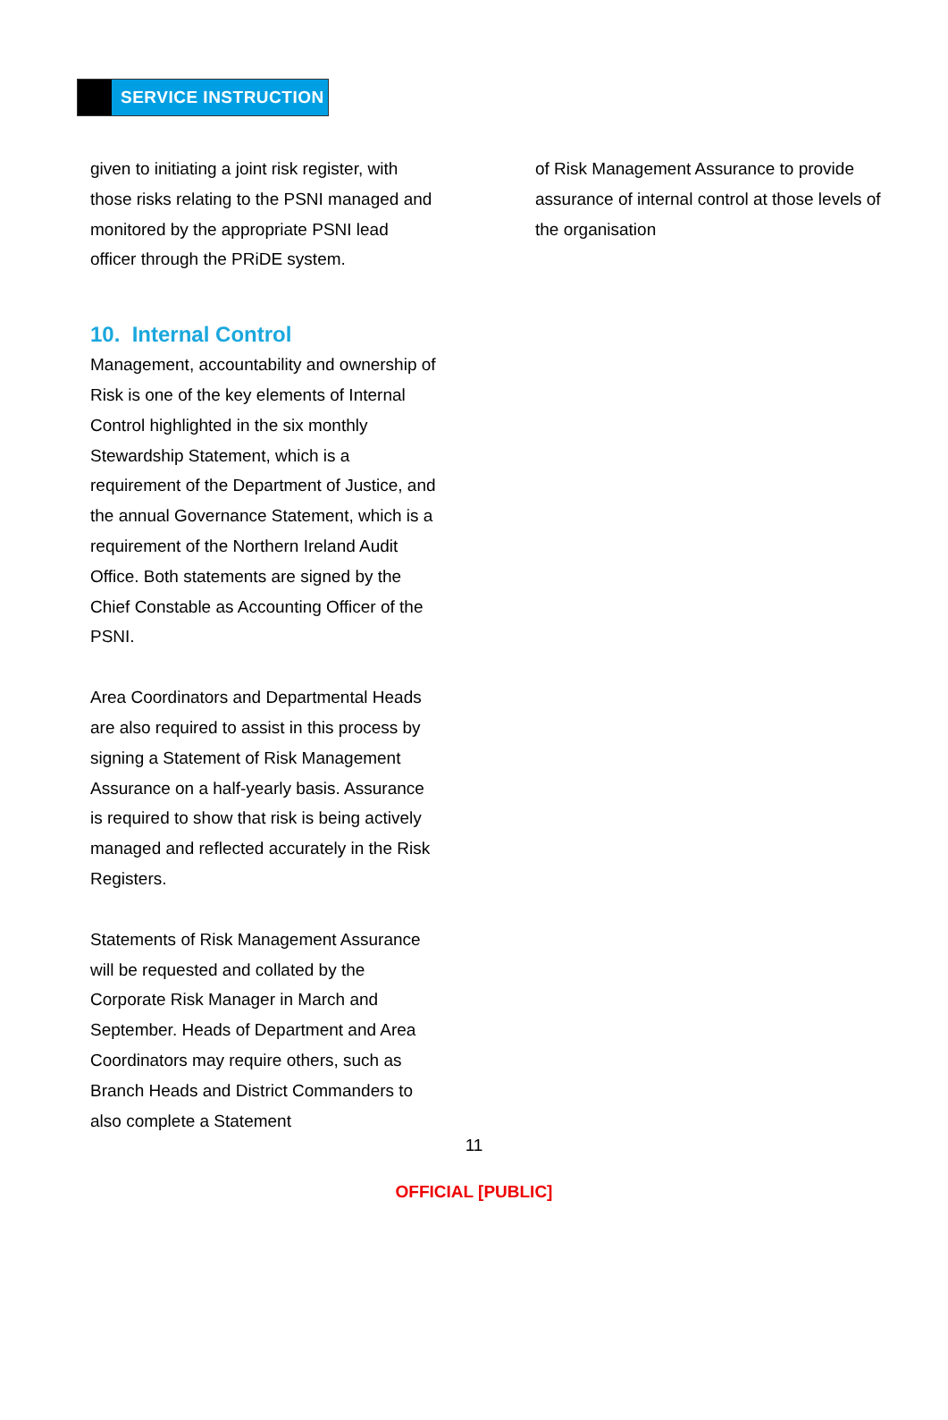SERVICE INSTRUCTION
given to initiating a joint risk register, with those risks relating to the PSNI managed and monitored by the appropriate PSNI lead officer through the PRiDE system.
10. Internal Control
Management, accountability and ownership of Risk is one of the key elements of Internal Control highlighted in the six monthly Stewardship Statement, which is a requirement of the Department of Justice, and the annual Governance Statement, which is a requirement of the Northern Ireland Audit Office. Both statements are signed by the Chief Constable as Accounting Officer of the PSNI.
Area Coordinators and Departmental Heads are also required to assist in this process by signing a Statement of Risk Management Assurance on a half-yearly basis. Assurance is required to show that risk is being actively managed and reflected accurately in the Risk Registers.
Statements of Risk Management Assurance will be requested and collated by the Corporate Risk Manager in March and September. Heads of Department and Area Coordinators may require others, such as Branch Heads and District Commanders to also complete a Statement
of Risk Management Assurance to provide assurance of internal control at those levels of the organisation
11
OFFICIAL [PUBLIC]